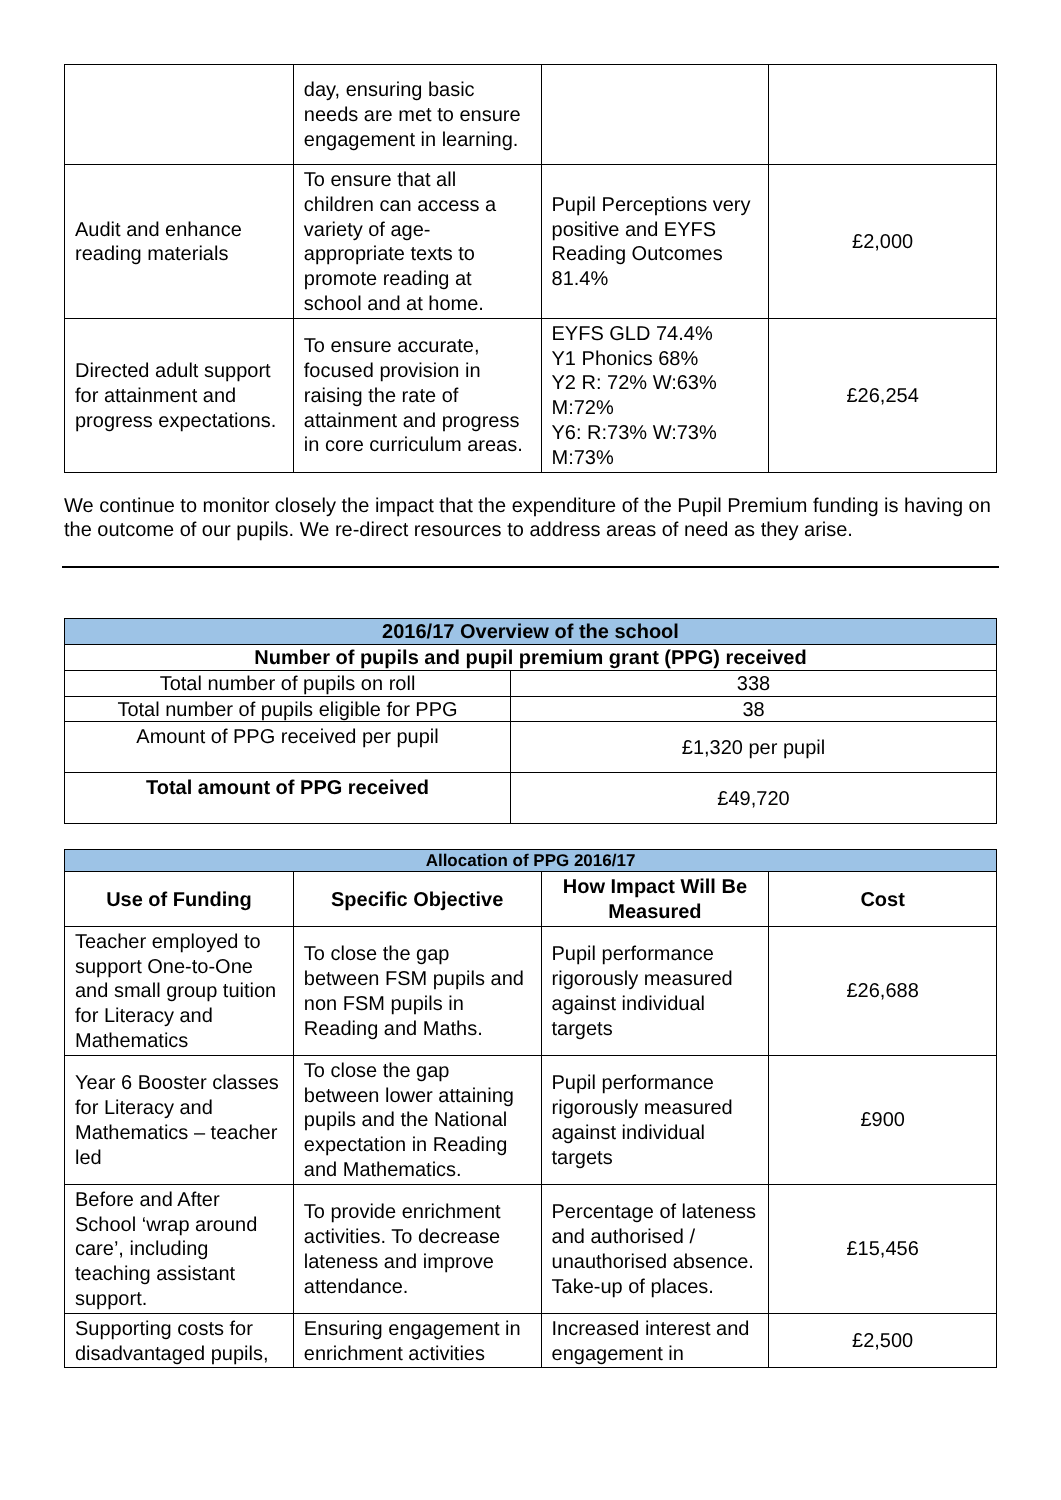| | day, ensuring basic needs are met to ensure engagement in learning. | | |
| Audit and enhance reading materials | To ensure that all children can access a variety of age-appropriate texts to promote reading at school and at home. | Pupil Perceptions very positive and EYFS Reading Outcomes 81.4% | £2,000 |
| Directed adult support for attainment and progress expectations. | To ensure accurate, focused provision in raising the rate of attainment and progress in core curriculum areas. | EYFS GLD 74.4% Y1 Phonics 68% Y2 R: 72% W:63% M:72% Y6: R:73% W:73% M:73% | £26,254 |
We continue to monitor closely the impact that the expenditure of the Pupil Premium funding is having on the outcome of our pupils. We re-direct resources to address areas of need as they arise.
| 2016/17 Overview of the school | |
| --- | --- |
| Number of pupils and pupil premium grant (PPG) received | |
| Total number of pupils on roll | 338 |
| Total number of pupils eligible for PPG | 38 |
| Amount of PPG received per pupil | £1,320 per pupil |
| Total amount of PPG received | £49,720 |
| Allocation of PPG 2016/17 | | | |
| --- | --- | --- | --- |
| Use of Funding | Specific Objective | How Impact Will Be Measured | Cost |
| Teacher employed to support One-to-One and small group tuition for Literacy and Mathematics | To close the gap between FSM pupils and non FSM pupils in Reading and Maths. | Pupil performance rigorously measured against individual targets | £26,688 |
| Year 6 Booster classes for Literacy and Mathematics – teacher led | To close the gap between lower attaining pupils and the National expectation in Reading and Mathematics. | Pupil performance rigorously measured against individual targets | £900 |
| Before and After School ‘wrap around care’, including teaching assistant support. | To provide enrichment activities. To decrease lateness and improve attendance. | Percentage of lateness and authorised / unauthorised absence. Take-up of places. | £15,456 |
| Supporting costs for disadvantaged pupils, | Ensuring engagement in enrichment activities | Increased interest and engagement in | £2,500 |